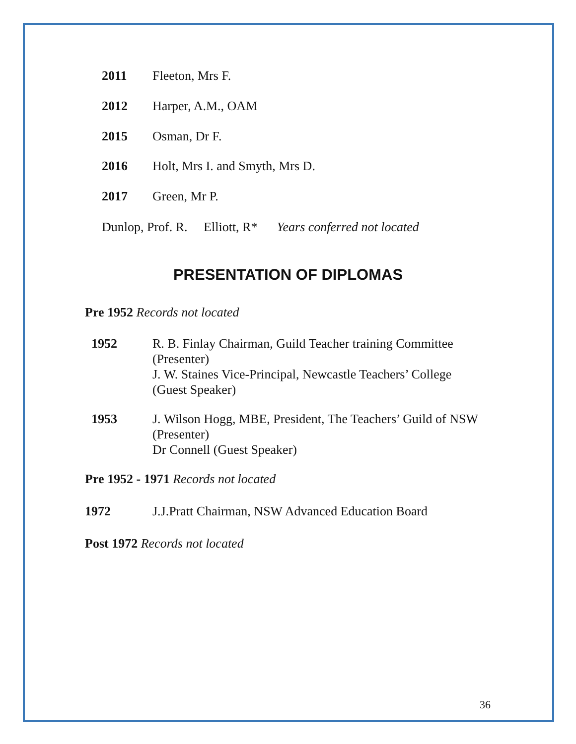2011 Fleeton, Mrs F.
2012 Harper, A.M., OAM
2015 Osman, Dr F.
2016 Holt, Mrs I. and Smyth, Mrs D.
2017 Green, Mr P.
Dunlop, Prof. R. Elliott, R* Years conferred not located
PRESENTATION OF DIPLOMAS
Pre 1952 Records not located
1952 R. B. Finlay Chairman, Guild Teacher training Committee
(Presenter)
J. W. Staines Vice-Principal, Newcastle Teachers’ College
(Guest Speaker)
1953 J. Wilson Hogg, MBE, President, The Teachers’ Guild of NSW
(Presenter)
Dr Connell (Guest Speaker)
Pre 1952 - 1971 Records not located
1972 J.J.Pratt Chairman, NSW Advanced Education Board
Post 1972 Records not located
36